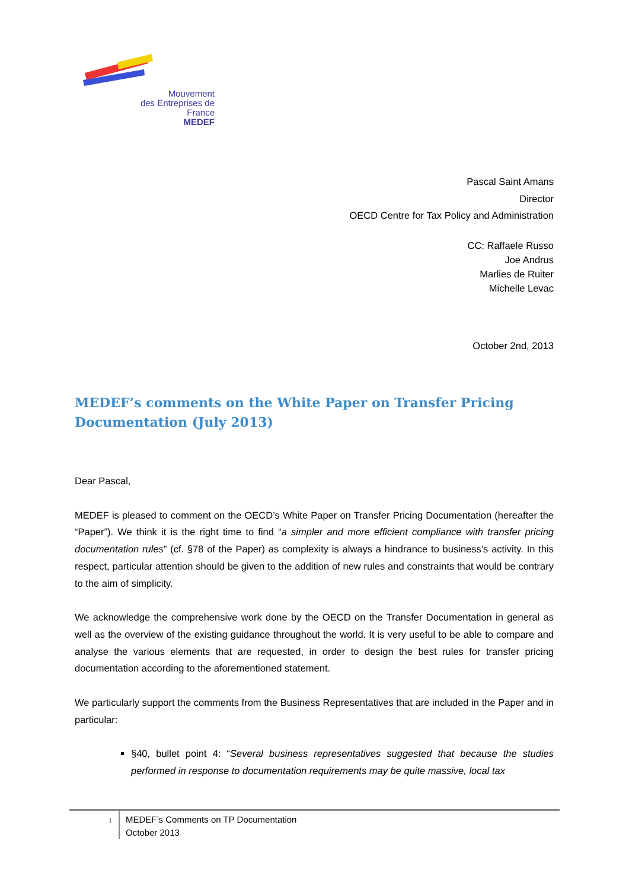Mouvement
des Entreprises de France
MEDEF
Pascal Saint Amans
Director
OECD Centre for Tax Policy and Administration
CC: Raffaele Russo
Joe Andrus
Marlies de Ruiter
Michelle Levac
October 2nd, 2013
MEDEF’s comments on the White Paper on Transfer Pricing Documentation (July 2013)
Dear Pascal,
MEDEF is pleased to comment on the OECD’s White Paper on Transfer Pricing Documentation (hereafter the “Paper”). We think it is the right time to find “a simpler and more efficient compliance with transfer pricing documentation rules” (cf. §78 of the Paper) as complexity is always a hindrance to business’s activity. In this respect, particular attention should be given to the addition of new rules and constraints that would be contrary to the aim of simplicity.
We acknowledge the comprehensive work done by the OECD on the Transfer Documentation in general as well as the overview of the existing guidance throughout the world. It is very useful to be able to compare and analyse the various elements that are requested, in order to design the best rules for transfer pricing documentation according to the aforementioned statement.
We particularly support the comments from the Business Representatives that are included in the Paper and in particular:
§40, bullet point 4: “Several business representatives suggested that because the studies performed in response to documentation requirements may be quite massive, local tax
1
MEDEF’s Comments on TP Documentation
October 2013